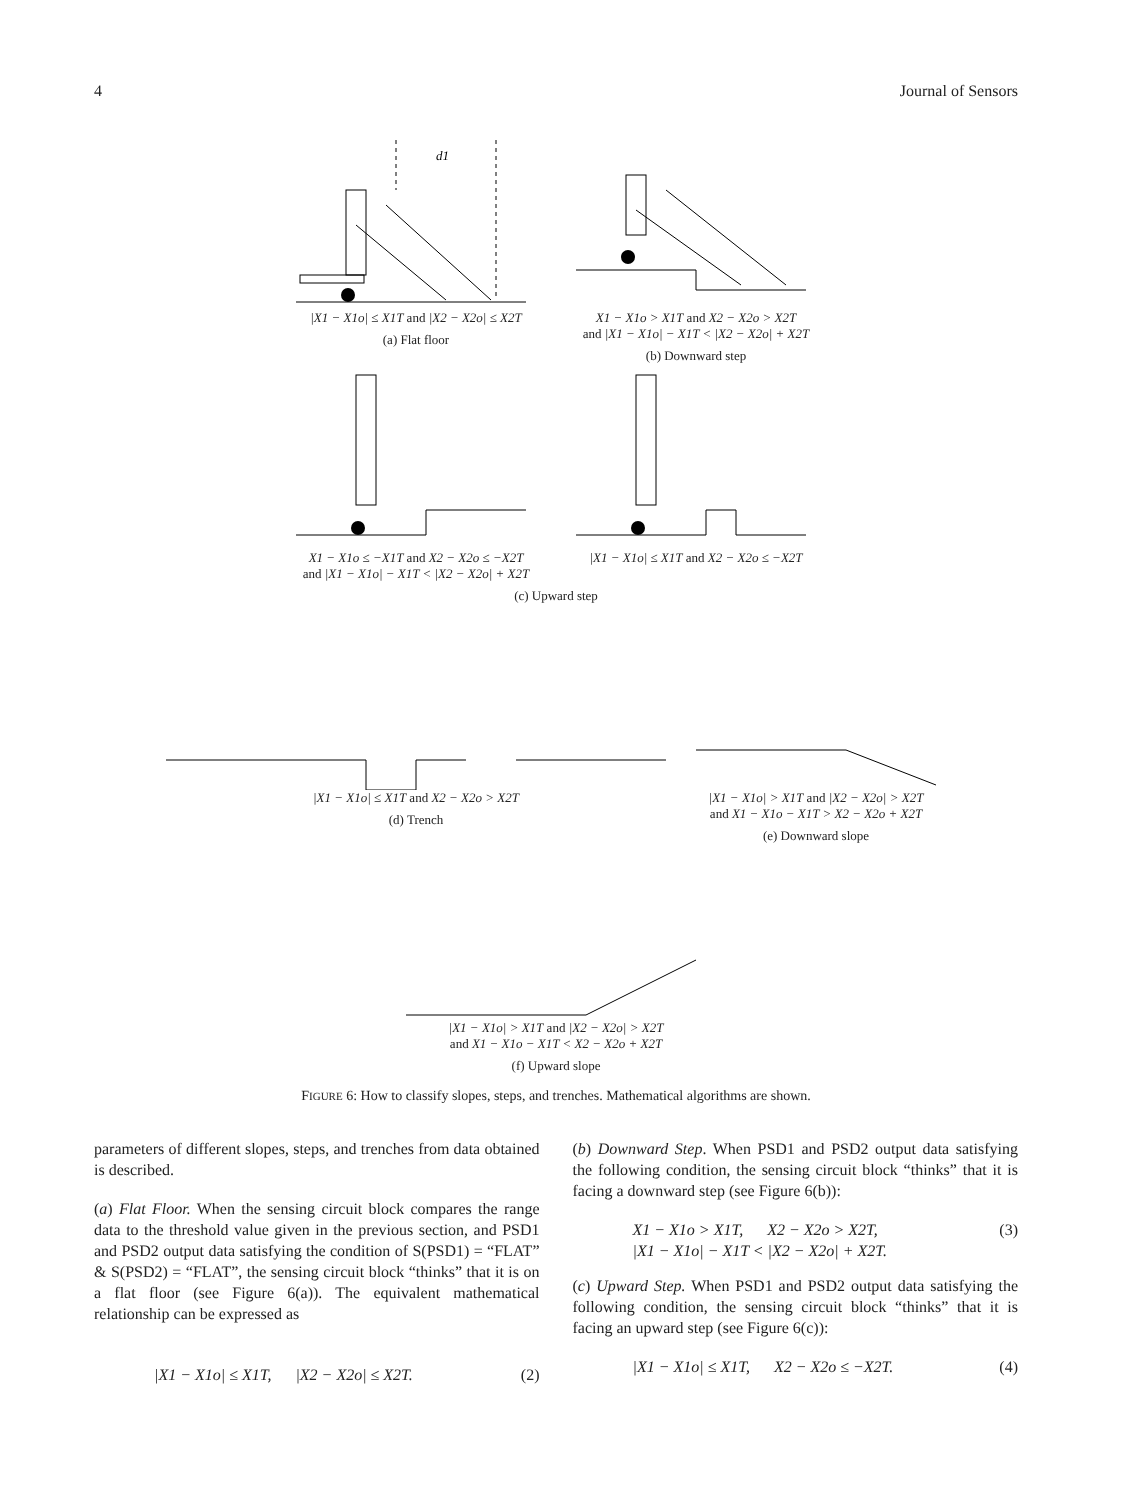4 Journal of Sensors
d1
|X1 − X1o| ≤ X1T and |X2 − X2o| ≤ X2T
(a) Flat floor
X1 − X1o > X1T and X2 − X2o > X2T
and |X1 − X1o| − X1T < |X2 − X2o| + X2T
(b) Downward step
X1 − X1o ≤ −X1T and X2 − X2o ≤ −X2T
and |X1 − X1o| − X1T < |X2 − X2o| + X2T
|X1 − X1o| ≤ X1T and X2 − X2o ≤ −X2T
(c) Upward step
|X1 − X1o| ≤ X1T and X2 − X2o > X2T
(d) Trench
|X1 − X1o| > X1T and |X2 − X2o| > X2T
and X1 − X1o − X1T > X2 − X2o + X2T
(e) Downward slope
|X1 − X1o| > X1T and |X2 − X2o| > X2T
and X1 − X1o − X1T < X2 − X2o + X2T
(f) Upward slope
FIGURE 6: How to classify slopes, steps, and trenches. Mathematical algorithms are shown.
parameters of different slopes, steps, and trenches from data obtained is described.
(a) Flat Floor. When the sensing circuit block compares the range data to the threshold value given in the previous section, and PSD1 and PSD2 output data satisfying the condition of S(PSD1) = “FLAT” & S(PSD2) = “FLAT”, the sensing circuit block “thinks” that it is on a flat floor (see Figure 6(a)). The equivalent mathematical relationship can be expressed as
|X1 − X1o| ≤ X1T, |X2 − X2o| ≤ X2T. (2)
(b) Downward Step. When PSD1 and PSD2 output data satisfying the following condition, the sensing circuit block “thinks” that it is facing a downward step (see Figure 6(b)):
X1 − X1o > X1T, X2 − X2o > X2T,
|X1 − X1o| − X1T < |X2 − X2o| + X2T. (3)
(c) Upward Step. When PSD1 and PSD2 output data satisfying the following condition, the sensing circuit block “thinks” that it is facing an upward step (see Figure 6(c)):
|X1 − X1o| ≤ X1T, X2 − X2o ≤ −X2T. (4)